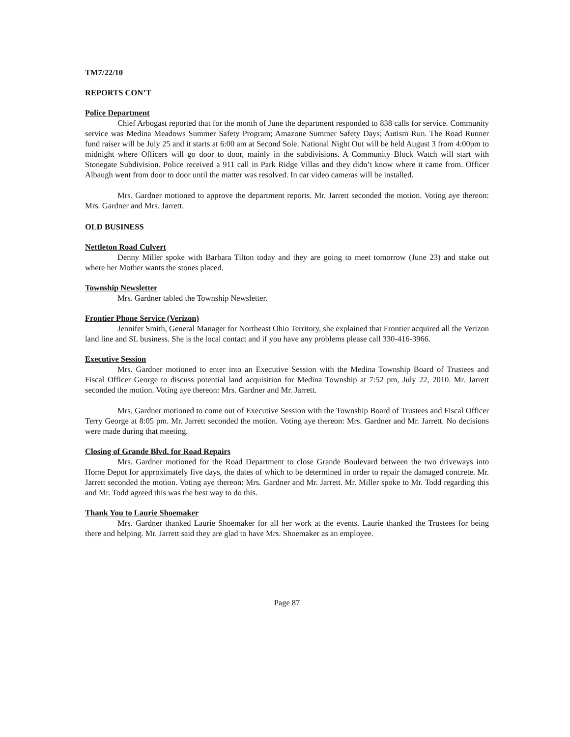TM7/22/10
REPORTS CON’T
Police Department
Chief Arbogast reported that for the month of June the department responded to 838 calls for service. Community service was Medina Meadows Summer Safety Program; Amazone Summer Safety Days; Autism Run. The Road Runner fund raiser will be July 25 and it starts at 6:00 am at Second Sole. National Night Out will be held August 3 from 4:00pm to midnight where Officers will go door to door, mainly in the subdivisions. A Community Block Watch will start with Stonegate Subdivision. Police received a 911 call in Park Ridge Villas and they didn’t know where it came from. Officer Albaugh went from door to door until the matter was resolved. In car video cameras will be installed.
Mrs. Gardner motioned to approve the department reports. Mr. Jarrett seconded the motion. Voting aye thereon: Mrs. Gardner and Mrs. Jarrett.
OLD BUSINESS
Nettleton Road Culvert
Denny Miller spoke with Barbara Tilton today and they are going to meet tomorrow (June 23) and stake out where her Mother wants the stones placed.
Township Newsletter
Mrs. Gardner tabled the Township Newsletter.
Frontier Phone Service (Verizon)
Jennifer Smith, General Manager for Northeast Ohio Territory, she explained that Frontier acquired all the Verizon land line and SL business. She is the local contact and if you have any problems please call 330-416-3966.
Executive Session
Mrs. Gardner motioned to enter into an Executive Session with the Medina Township Board of Trustees and Fiscal Officer George to discuss potential land acquisition for Medina Township at 7:52 pm, July 22, 2010. Mr. Jarrett seconded the motion. Voting aye thereon: Mrs. Gardner and Mr. Jarrett.
Mrs. Gardner motioned to come out of Executive Session with the Township Board of Trustees and Fiscal Officer Terry George at 8:05 pm. Mr. Jarrett seconded the motion. Voting aye thereon: Mrs. Gardner and Mr. Jarrett. No decisions were made during that meeting.
Closing of Grande Blvd. for Road Repairs
Mrs. Gardner motioned for the Road Department to close Grande Boulevard between the two driveways into Home Depot for approximately five days, the dates of which to be determined in order to repair the damaged concrete. Mr. Jarrett seconded the motion. Voting aye thereon: Mrs. Gardner and Mr. Jarrett. Mr. Miller spoke to Mr. Todd regarding this and Mr. Todd agreed this was the best way to do this.
Thank You to Laurie Shoemaker
Mrs. Gardner thanked Laurie Shoemaker for all her work at the events. Laurie thanked the Trustees for being there and helping. Mr. Jarrett said they are glad to have Mrs. Shoemaker as an employee.
Page 87